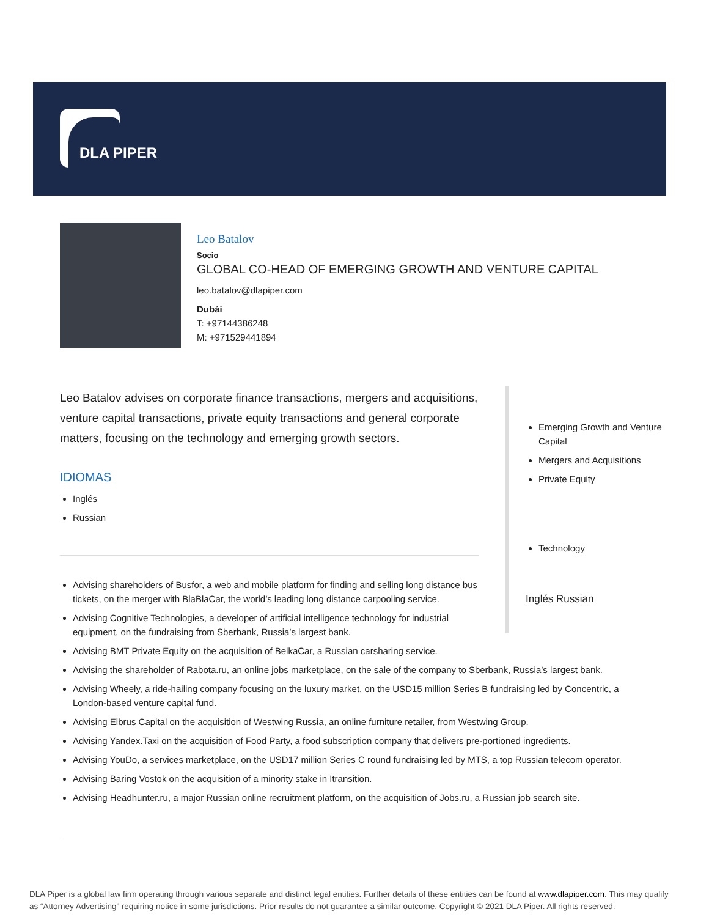DLA PIPER
Leo Batalov
Socio
GLOBAL CO-HEAD OF EMERGING GROWTH AND VENTURE CAPITAL
leo.batalov@dlapiper.com
Dubái
T: +97144386248
M: +971529441894
Leo Batalov advises on corporate finance transactions, mergers and acquisitions, venture capital transactions, private equity transactions and general corporate matters, focusing on the technology and emerging growth sectors.
IDIOMAS
Inglés
Russian
Emerging Growth and Venture Capital
Mergers and Acquisitions
Private Equity
Technology
Inglés Russian
Advising shareholders of Busfor, a web and mobile platform for finding and selling long distance bus tickets, on the merger with BlaBlaCar, the world’s leading long distance carpooling service.
Advising Cognitive Technologies, a developer of artificial intelligence technology for industrial equipment, on the fundraising from Sberbank, Russia’s largest bank.
Advising BMT Private Equity on the acquisition of BelkaCar, a Russian carsharing service.
Advising the shareholder of Rabota.ru, an online jobs marketplace, on the sale of the company to Sberbank, Russia’s largest bank.
Advising Wheely, a ride-hailing company focusing on the luxury market, on the USD15 million Series B fundraising led by Concentric, a London-based venture capital fund.
Advising Elbrus Capital on the acquisition of Westwing Russia, an online furniture retailer, from Westwing Group.
Advising Yandex.Taxi on the acquisition of Food Party, a food subscription company that delivers pre-portioned ingredients.
Advising YouDo, a services marketplace, on the USD17 million Series C round fundraising led by MTS, a top Russian telecom operator.
Advising Baring Vostok on the acquisition of a minority stake in Itransition.
Advising Headhunter.ru, a major Russian online recruitment platform, on the acquisition of Jobs.ru, a Russian job search site.
DLA Piper is a global law firm operating through various separate and distinct legal entities. Further details of these entities can be found at www.dlapiper.com. This may qualify as “Attorney Advertising” requiring notice in some jurisdictions. Prior results do not guarantee a similar outcome. Copyright © 2021 DLA Piper. All rights reserved.